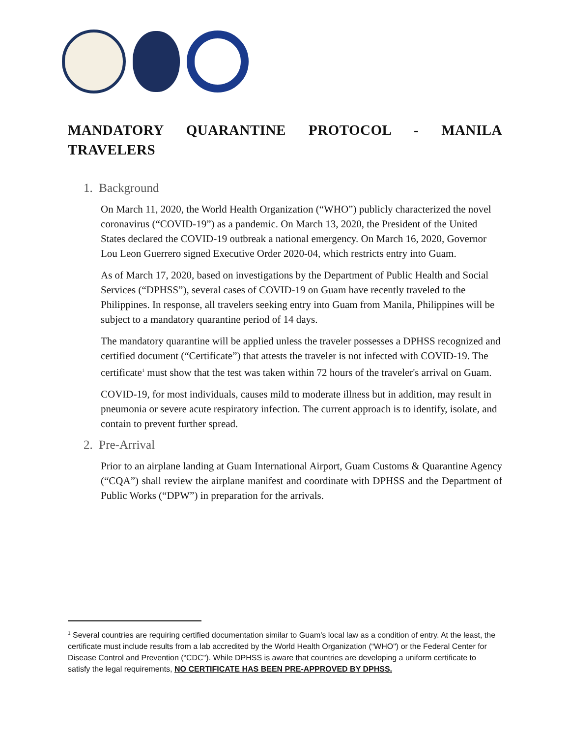MANDATORY QUARANTINE PROTOCOL - MANILA TRAVELERS
1. Background
On March 11, 2020, the World Health Organization (“WHO”) publicly characterized the novel coronavirus (“COVID-19”) as a pandemic. On March 13, 2020, the President of the United States declared the COVID-19 outbreak a national emergency. On March 16, 2020, Governor Lou Leon Guerrero signed Executive Order 2020-04, which restricts entry into Guam.
As of March 17, 2020, based on investigations by the Department of Public Health and Social Services (“DPHSS”), several cases of COVID-19 on Guam have recently traveled to the Philippines. In response, all travelers seeking entry into Guam from Manila, Philippines will be subject to a mandatory quarantine period of 14 days.
The mandatory quarantine will be applied unless the traveler possesses a DPHSS recognized and certified document (“Certificate”) that attests the traveler is not infected with COVID-19. The certificate<sup>1</sup> must show that the test was taken within 72 hours of the traveler's arrival on Guam.
COVID-19, for most individuals, causes mild to moderate illness but in addition, may result in pneumonia or severe acute respiratory infection. The current approach is to identify, isolate, and contain to prevent further spread.
2. Pre-Arrival
Prior to an airplane landing at Guam International Airport, Guam Customs & Quarantine Agency (“CQA”) shall review the airplane manifest and coordinate with DPHSS and the Department of Public Works (“DPW”) in preparation for the arrivals.
<sup>1</sup> Several countries are requiring certified documentation similar to Guam's local law as a condition of entry. At the least, the certificate must include results from a lab accredited by the World Health Organization (“WHO") or the Federal Center for Disease Control and Prevention (“CDC"). While DPHSS is aware that countries are developing a uniform certificate to satisfy the legal requirements, NO CERTIFICATE HAS BEEN PRE-APPROVED BY DPHSS.